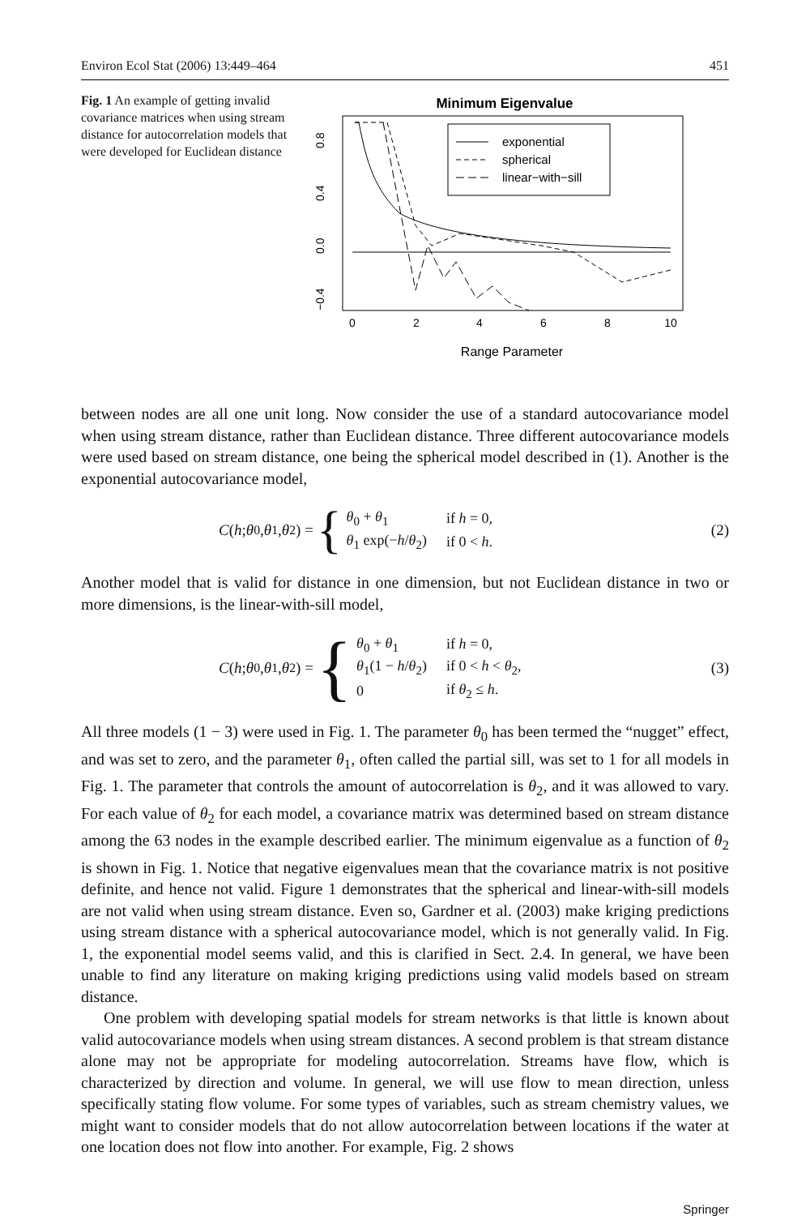Environ Ecol Stat (2006) 13:449–464 451
Fig. 1 An example of getting invalid covariance matrices when using stream distance for autocorrelation models that were developed for Euclidean distance
Minimum Eigenvalue
0
2
4
6
8
10
Range Parameter
0.8
0.4
0.0
−0.4
exponential
spherical
linear−with−sill
between nodes are all one unit long. Now consider the use of a standard autocovariance model when using stream distance, rather than Euclidean distance. Three different autocovariance models were used based on stream distance, one being the spherical model described in (1). Another is the exponential autocovariance model,
C (h; θ<sub>0</sub>, θ<sub>1</sub>, θ<sub>2</sub>) = {
| θ<sub>0</sub> + θ<sub>1</sub> | if h = 0, |
| θ<sub>1</sub> exp(− h / θ<sub>2</sub>) | if 0 < h . |
(2)
Another model that is valid for distance in one dimension, but not Euclidean distance in two or more dimensions, is the linear-with-sill model,
C (h; θ<sub>0</sub>, θ<sub>1</sub>, θ<sub>2</sub>) = {
| θ<sub>0</sub> + θ<sub>1</sub> | if h = 0, |
| θ<sub>1</sub>(1 − h / θ<sub>2</sub>) | if 0 < h < θ<sub>2</sub>, |
| 0 | if θ<sub>2</sub> ≤ h . |
(3)
All three models (1 − 3) were used in Fig. 1. The parameter θ<sub>0</sub> has been termed the “nugget” effect, and was set to zero, and the parameter θ<sub>1</sub>, often called the partial sill, was set to 1 for all models in Fig. 1. The parameter that controls the amount of autocorrelation is θ<sub>2</sub>, and it was allowed to vary. For each value of θ<sub>2</sub> for each model, a covariance matrix was determined based on stream distance among the 63 nodes in the example described earlier. The minimum eigenvalue as a function of θ<sub>2</sub> is shown in Fig. 1. Notice that negative eigenvalues mean that the covariance matrix is not positive definite, and hence not valid. Figure 1 demonstrates that the spherical and linear-with-sill models are not valid when using stream distance. Even so, Gardner et al. (2003) make kriging predictions using stream distance with a spherical autocovariance model, which is not generally valid. In Fig. 1, the exponential model seems valid, and this is clarified in Sect. 2.4. In general, we have been unable to find any literature on making kriging predictions using valid models based on stream distance.
One problem with developing spatial models for stream networks is that little is known about valid autocovariance models when using stream distances. A second problem is that stream distance alone may not be appropriate for modeling autocorrelation. Streams have flow, which is characterized by direction and volume. In general, we will use flow to mean direction, unless specifically stating flow volume. For some types of variables, such as stream chemistry values, we might want to consider models that do not allow autocorrelation between locations if the water at one location does not flow into another. For example, Fig. 2 shows
Springer